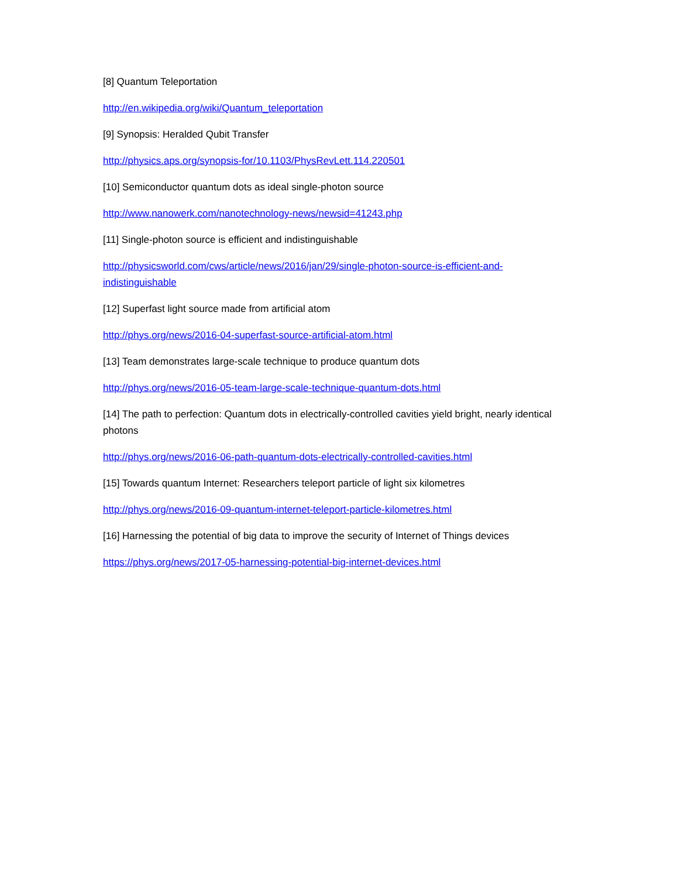[8] Quantum Teleportation
http://en.wikipedia.org/wiki/Quantum_teleportation
[9] Synopsis: Heralded Qubit Transfer
http://physics.aps.org/synopsis-for/10.1103/PhysRevLett.114.220501
[10] Semiconductor quantum dots as ideal single-photon source
http://www.nanowerk.com/nanotechnology-news/newsid=41243.php
[11] Single-photon source is efficient and indistinguishable
http://physicsworld.com/cws/article/news/2016/jan/29/single-photon-source-is-efficient-and-indistinguishable
[12] Superfast light source made from artificial atom
http://phys.org/news/2016-04-superfast-source-artificial-atom.html
[13] Team demonstrates large-scale technique to produce quantum dots
http://phys.org/news/2016-05-team-large-scale-technique-quantum-dots.html
[14] The path to perfection: Quantum dots in electrically-controlled cavities yield bright, nearly identical photons
http://phys.org/news/2016-06-path-quantum-dots-electrically-controlled-cavities.html
[15] Towards quantum Internet: Researchers teleport particle of light six kilometres
http://phys.org/news/2016-09-quantum-internet-teleport-particle-kilometres.html
[16] Harnessing the potential of big data to improve the security of Internet of Things devices
https://phys.org/news/2017-05-harnessing-potential-big-internet-devices.html